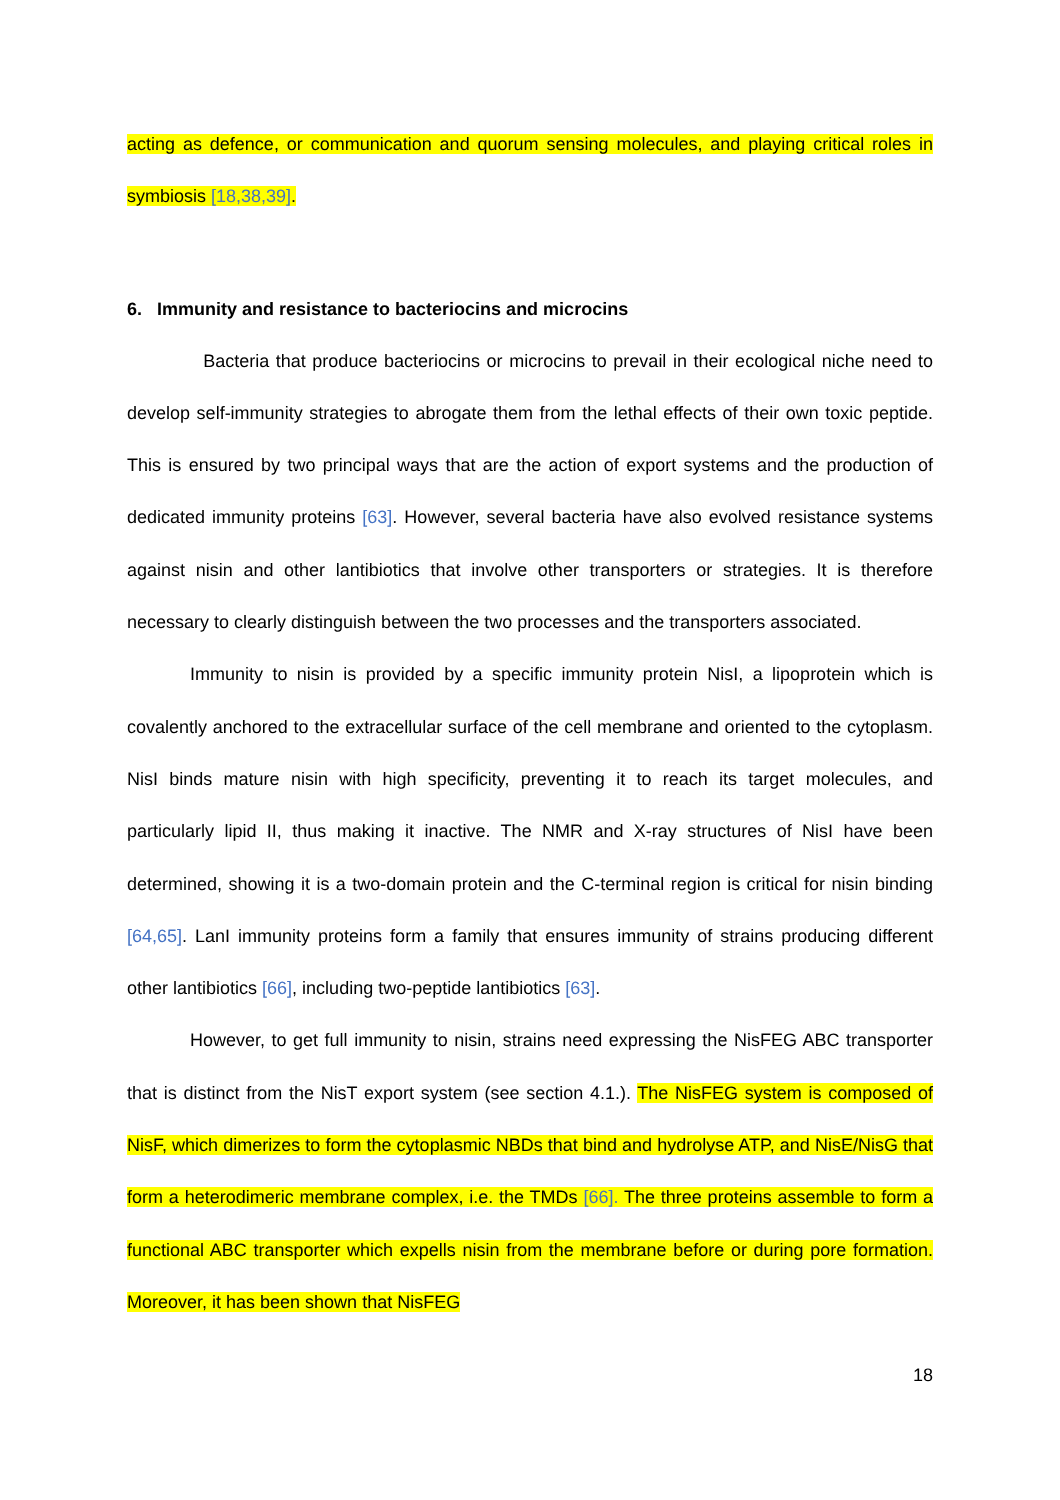acting as defence, or communication and quorum sensing molecules, and playing critical roles in symbiosis [18,38,39].
6. Immunity and resistance to bacteriocins and microcins
Bacteria that produce bacteriocins or microcins to prevail in their ecological niche need to develop self-immunity strategies to abrogate them from the lethal effects of their own toxic peptide. This is ensured by two principal ways that are the action of export systems and the production of dedicated immunity proteins [63]. However, several bacteria have also evolved resistance systems against nisin and other lantibiotics that involve other transporters or strategies. It is therefore necessary to clearly distinguish between the two processes and the transporters associated.
Immunity to nisin is provided by a specific immunity protein NisI, a lipoprotein which is covalently anchored to the extracellular surface of the cell membrane and oriented to the cytoplasm. NisI binds mature nisin with high specificity, preventing it to reach its target molecules, and particularly lipid II, thus making it inactive. The NMR and X-ray structures of NisI have been determined, showing it is a two-domain protein and the C-terminal region is critical for nisin binding [64,65]. LanI immunity proteins form a family that ensures immunity of strains producing different other lantibiotics [66], including two-peptide lantibiotics [63].
However, to get full immunity to nisin, strains need expressing the NisFEG ABC transporter that is distinct from the NisT export system (see section 4.1.). The NisFEG system is composed of NisF, which dimerizes to form the cytoplasmic NBDs that bind and hydrolyse ATP, and NisE/NisG that form a heterodimeric membrane complex, i.e. the TMDs [66]. The three proteins assemble to form a functional ABC transporter which expells nisin from the membrane before or during pore formation. Moreover, it has been shown that NisFEG
18